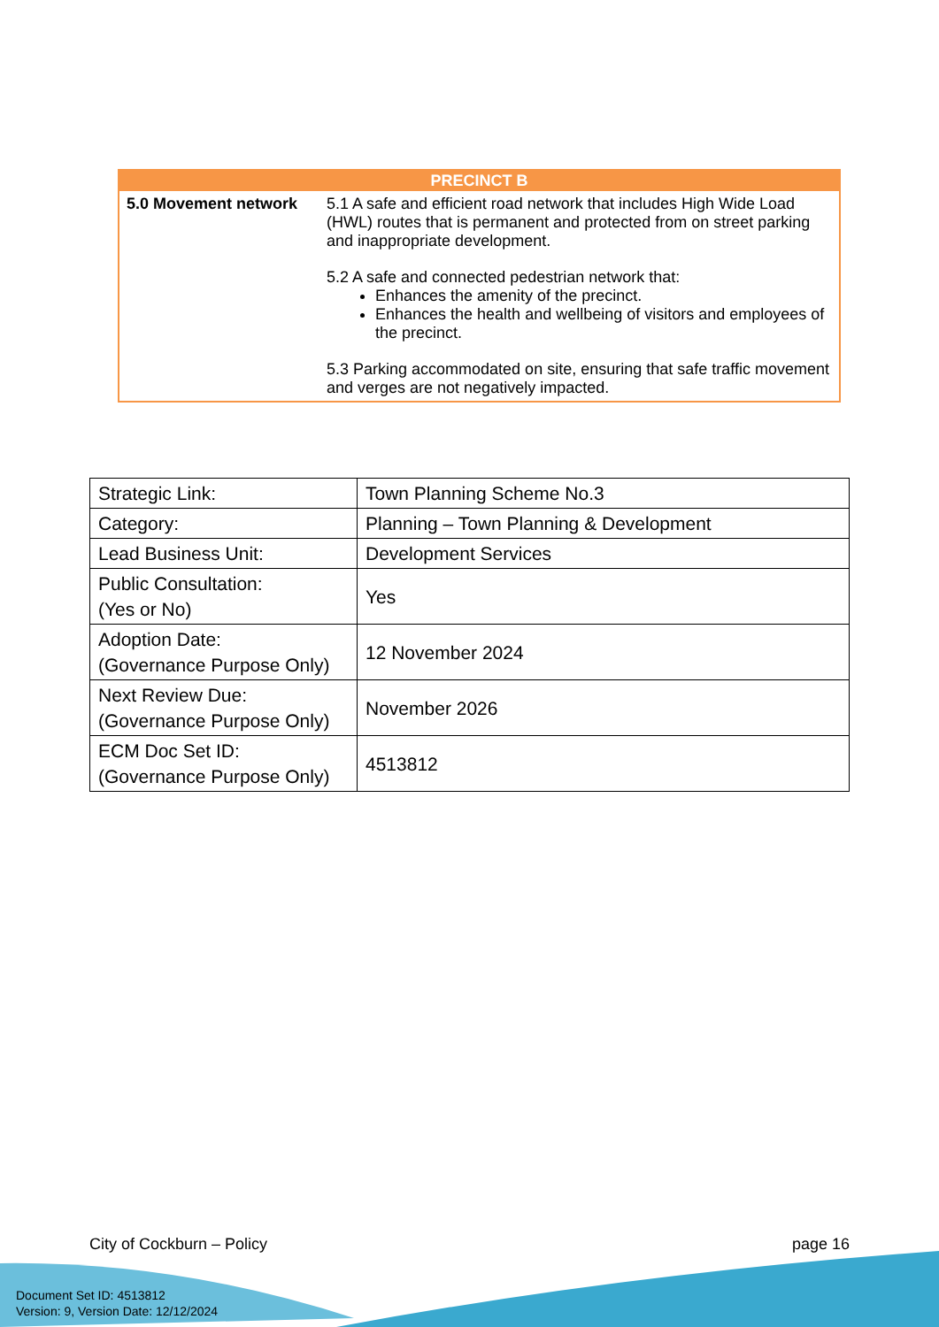| PRECINCT B | |
| --- | --- |
| 5.0 Movement network | 5.1 A safe and efficient road network that includes High Wide Load (HWL) routes that is permanent and protected from on street parking and inappropriate development. 5.2 A safe and connected pedestrian network that: Enhances the amenity of the precinct. Enhances the health and wellbeing of visitors and employees of the precinct. 5.3 Parking accommodated on site, ensuring that safe traffic movement and verges are not negatively impacted. |
| Strategic Link: | Town Planning Scheme No.3 |
| Category: | Planning – Town Planning & Development |
| Lead Business Unit: | Development Services |
| Public Consultation: (Yes or No) | Yes |
| Adoption Date: (Governance Purpose Only) | 12 November 2024 |
| Next Review Due: (Governance Purpose Only) | November 2026 |
| ECM Doc Set ID: (Governance Purpose Only) | 4513812 |
City of Cockburn – Policy page 16
Document Set ID: 4513812
Version: 9, Version Date: 12/12/2024